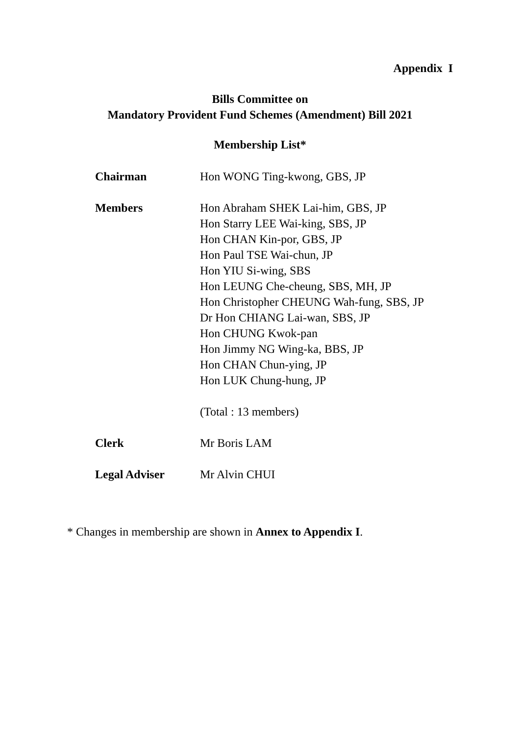Appendix I
Bills Committee on
Mandatory Provident Fund Schemes (Amendment) Bill 2021
Membership List*
| Chairman | Hon WONG Ting-kwong, GBS, JP |
| Members | Hon Abraham SHEK Lai-him, GBS, JP Hon Starry LEE Wai-king, SBS, JP Hon CHAN Kin-por, GBS, JP Hon Paul TSE Wai-chun, JP Hon YIU Si-wing, SBS Hon LEUNG Che-cheung, SBS, MH, JP Hon Christopher CHEUNG Wah-fung, SBS, JP Dr Hon CHIANG Lai-wan, SBS, JP Hon CHUNG Kwok-pan Hon Jimmy NG Wing-ka, BBS, JP Hon CHAN Chun-ying, JP Hon LUK Chung-hung, JP (Total : 13 members) |
| Clerk | Mr Boris LAM |
| Legal Adviser | Mr Alvin CHUI |
* Changes in membership are shown in Annex to Appendix I.